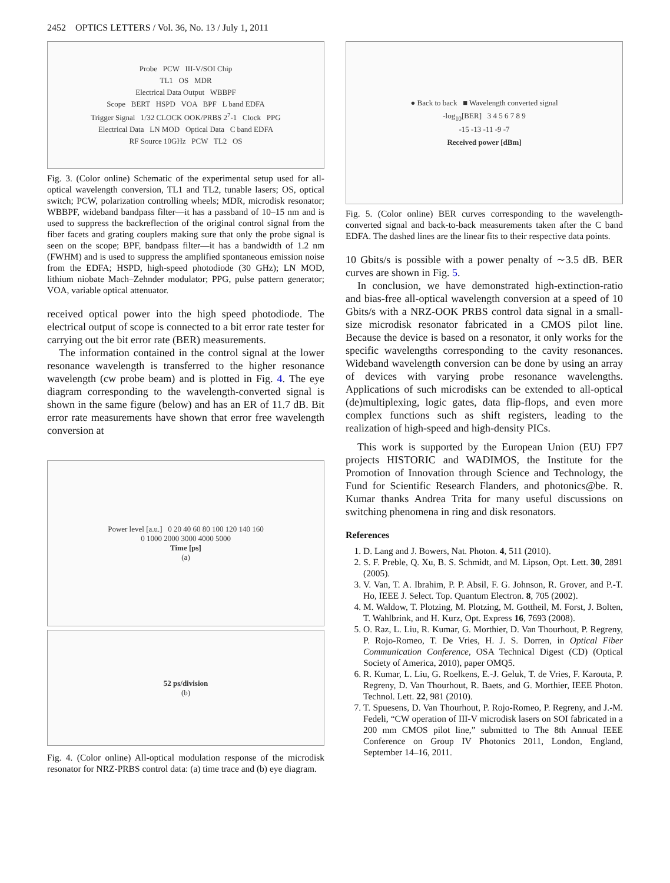2452 OPTICS LETTERS / Vol. 36, No. 13 / July 1, 2011
Probe PCW III-V/SOI Chip
TL1 OS MDR
Electrical Data Output WBBPF
Scope BERT HSPD VOA BPF L band EDFA
Trigger Signal 1/32 CLOCK OOK/PRBS 2<sup>7</sup>-1 Clock PPG
Electrical Data LN MOD Optical Data C band EDFA
RF Source 10GHz PCW TL2 OS
Fig. 3. (Color online) Schematic of the experimental setup used for all-optical wavelength conversion, TL1 and TL2, tunable lasers; OS, optical switch; PCW, polarization controlling wheels; MDR, microdisk resonator; WBBPF, wideband bandpass filter—it has a passband of 10–15 nm and is used to suppress the backreflection of the original control signal from the fiber facets and grating couplers making sure that only the probe signal is seen on the scope; BPF, bandpass filter—it has a bandwidth of 1.2 nm (FWHM) and is used to suppress the amplified spontaneous emission noise from the EDFA; HSPD, high-speed photodiode (30 GHz); LN MOD, lithium niobate Mach–Zehnder modulator; PPG, pulse pattern generator; VOA, variable optical attenuator.
received optical power into the high speed photodiode. The electrical output of scope is connected to a bit error rate tester for carrying out the bit error rate (BER) measurements.
The information contained in the control signal at the lower resonance wavelength is transferred to the higher resonance wavelength (cw probe beam) and is plotted in Fig. 4. The eye diagram corresponding to the wavelength-converted signal is shown in the same figure (below) and has an ER of 11.7 dB. Bit error rate measurements have shown that error free wavelength conversion at
Power level [a.u.] 0 20 40 60 80 100 120 140 160
0 1000 2000 3000 4000 5000
Time [ps]
(a)
52 ps/division
(b)
Fig. 4. (Color online) All-optical modulation response of the microdisk resonator for NRZ-PRBS control data: (a) time trace and (b) eye diagram.
● Back to back ■ Wavelength converted signal
-log<sub>10</sub>[BER] 3 4 5 6 7 8 9
-15 -13 -11 -9 -7
Received power [dBm]
Fig. 5. (Color online) BER curves corresponding to the wavelength-converted signal and back-to-back measurements taken after the C band EDFA. The dashed lines are the linear fits to their respective data points.
10 Gbits/s is possible with a power penalty of ∼3.5 dB. BER curves are shown in Fig. 5.
In conclusion, we have demonstrated high-extinction-ratio and bias-free all-optical wavelength conversion at a speed of 10 Gbits/s with a NRZ-OOK PRBS control data signal in a small-size microdisk resonator fabricated in a CMOS pilot line. Because the device is based on a resonator, it only works for the specific wavelengths corresponding to the cavity resonances. Wideband wavelength conversion can be done by using an array of devices with varying probe resonance wavelengths. Applications of such microdisks can be extended to all-optical (de)multiplexing, logic gates, data flip-flops, and even more complex functions such as shift registers, leading to the realization of high-speed and high-density PICs.
This work is supported by the European Union (EU) FP7 projects HISTORIC and WADIMOS, the Institute for the Promotion of Innovation through Science and Technology, the Fund for Scientific Research Flanders, and photonics@be. R. Kumar thanks Andrea Trita for many useful discussions on switching phenomena in ring and disk resonators.
References
1. D. Lang and J. Bowers, Nat. Photon. 4, 511 (2010).
2. S. F. Preble, Q. Xu, B. S. Schmidt, and M. Lipson, Opt. Lett. 30, 2891 (2005).
3. V. Van, T. A. Ibrahim, P. P. Absil, F. G. Johnson, R. Grover, and P.-T. Ho, IEEE J. Select. Top. Quantum Electron. 8, 705 (2002).
4. M. Waldow, T. Plotzing, M. Plotzing, M. Gottheil, M. Forst, J. Bolten, T. Wahlbrink, and H. Kurz, Opt. Express 16, 7693 (2008).
5. O. Raz, L. Liu, R. Kumar, G. Morthier, D. Van Thourhout, P. Regreny, P. Rojo-Romeo, T. De Vries, H. J. S. Dorren, in Optical Fiber Communication Conference, OSA Technical Digest (CD) (Optical Society of America, 2010), paper OMQ5.
6. R. Kumar, L. Liu, G. Roelkens, E.-J. Geluk, T. de Vries, F. Karouta, P. Regreny, D. Van Thourhout, R. Baets, and G. Morthier, IEEE Photon. Technol. Lett. 22, 981 (2010).
7. T. Spuesens, D. Van Thourhout, P. Rojo-Romeo, P. Regreny, and J.-M. Fedeli, “CW operation of III-V microdisk lasers on SOI fabricated in a 200 mm CMOS pilot line,” submitted to The 8th Annual IEEE Conference on Group IV Photonics 2011, London, England, September 14–16, 2011.